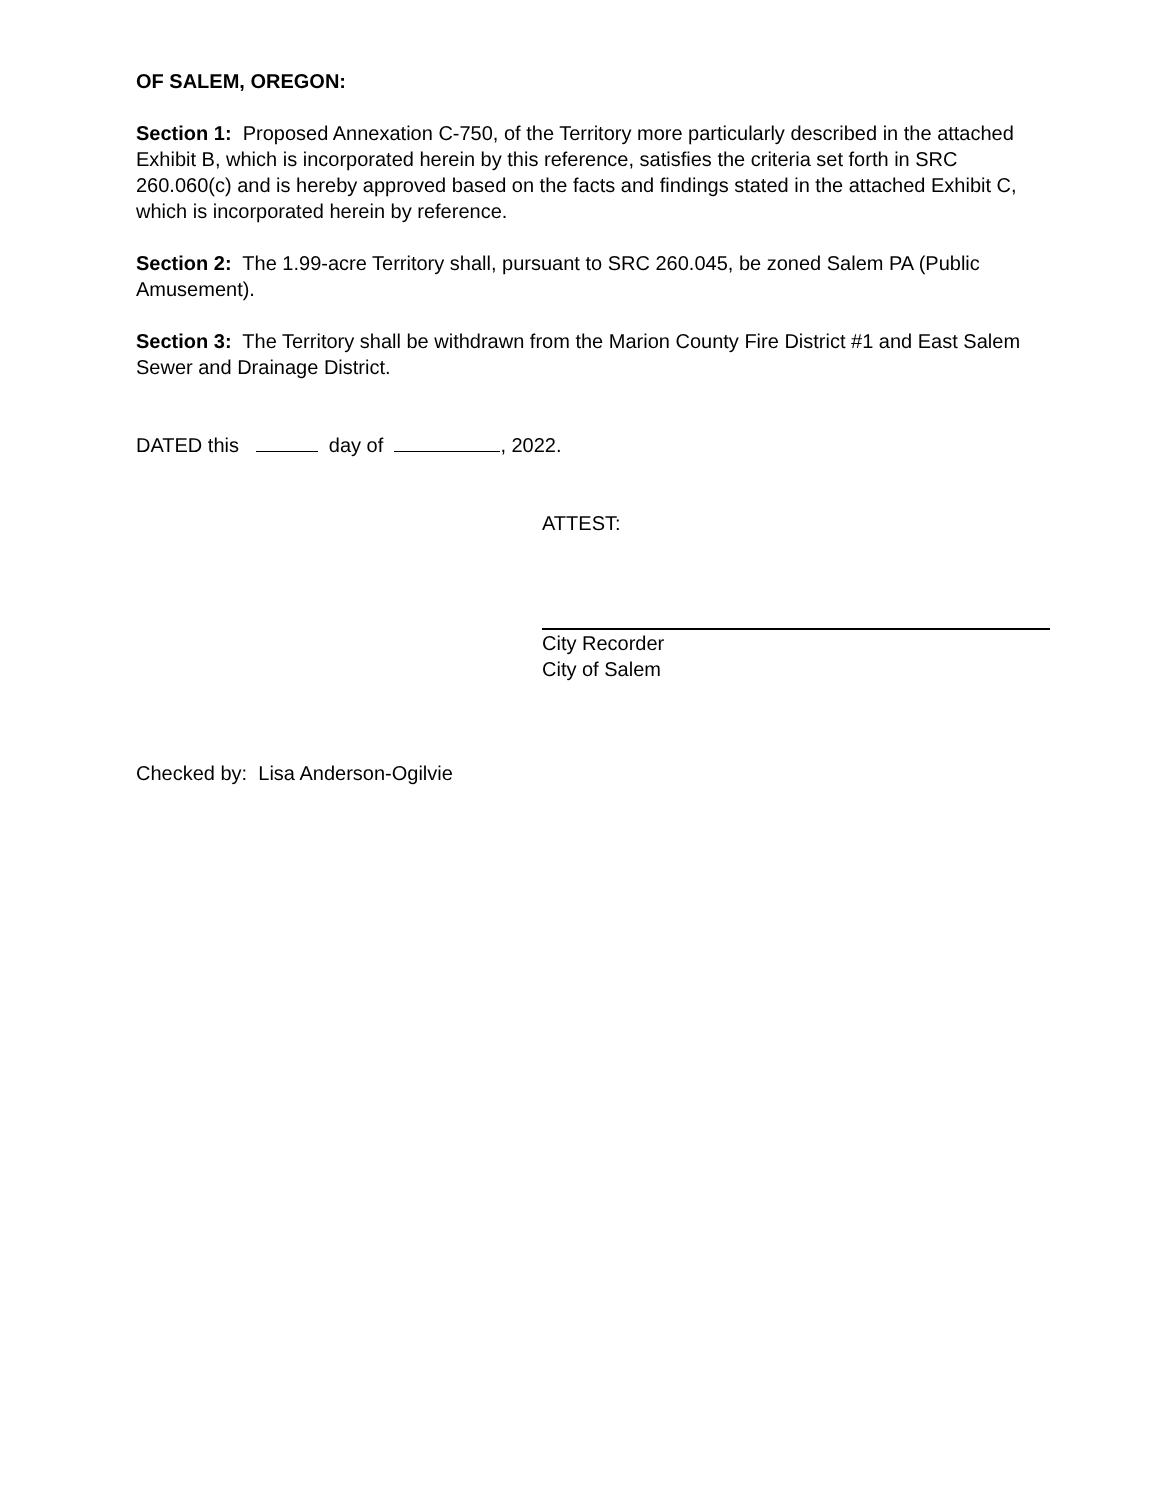OF SALEM, OREGON:
Section 1: Proposed Annexation C-750, of the Territory more particularly described in the attached Exhibit B, which is incorporated herein by this reference, satisfies the criteria set forth in SRC 260.060(c) and is hereby approved based on the facts and findings stated in the attached Exhibit C, which is incorporated herein by reference.
Section 2: The 1.99-acre Territory shall, pursuant to SRC 260.045, be zoned Salem PA (Public Amusement).
Section 3: The Territory shall be withdrawn from the Marion County Fire District #1 and East Salem Sewer and Drainage District.
DATED this day of , 2022.
ATTEST:
City Recorder
City of Salem
Checked by: Lisa Anderson-Ogilvie